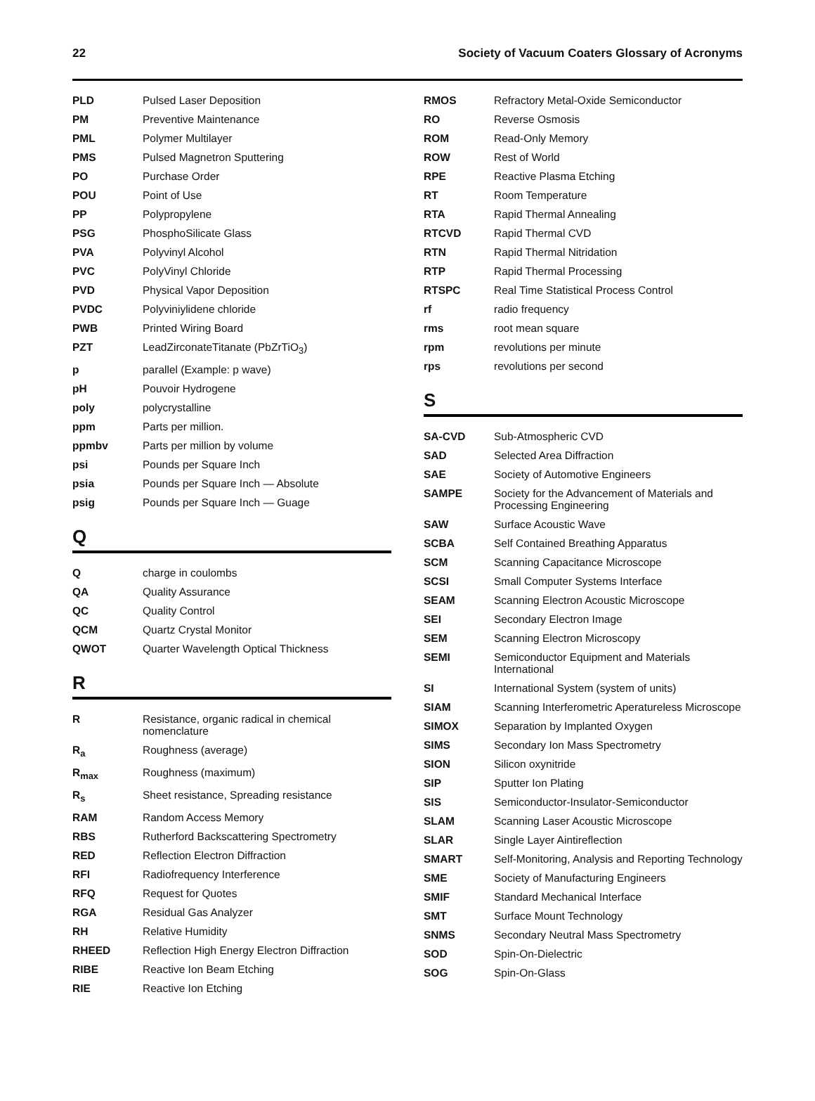22 Society of Vacuum Coaters Glossary of Acronyms
| PLD | Pulsed Laser Deposition |
| PM | Preventive Maintenance |
| PML | Polymer Multilayer |
| PMS | Pulsed Magnetron Sputtering |
| PO | Purchase Order |
| POU | Point of Use |
| PP | Polypropylene |
| PSG | PhosphoSilicate Glass |
| PVA | Polyvinyl Alcohol |
| PVC | PolyVinyl Chloride |
| PVD | Physical Vapor Deposition |
| PVDC | Polyviniylidene chloride |
| PWB | Printed Wiring Board |
| PZT | LeadZirconateTitanate (PbZrTiO<sub>3</sub>) |
| p | parallel (Example: p wave) |
| pH | Pouvoir Hydrogene |
| poly | polycrystalline |
| ppm | Parts per million. |
| ppmbv | Parts per million by volume |
| psi | Pounds per Square Inch |
| psia | Pounds per Square Inch — Absolute |
| psig | Pounds per Square Inch — Guage |
Q
| Q | charge in coulombs |
| QA | Quality Assurance |
| QC | Quality Control |
| QCM | Quartz Crystal Monitor |
| QWOT | Quarter Wavelength Optical Thickness |
R
| R | Resistance, organic radical in chemical nomenclature |
| R<sub>a</sub> | Roughness (average) |
| R<sub>max</sub> | Roughness (maximum) |
| R<sub>s</sub> | Sheet resistance, Spreading resistance |
| RAM | Random Access Memory |
| RBS | Rutherford Backscattering Spectrometry |
| RED | Reflection Electron Diffraction |
| RFI | Radiofrequency Interference |
| RFQ | Request for Quotes |
| RGA | Residual Gas Analyzer |
| RH | Relative Humidity |
| RHEED | Reflection High Energy Electron Diffraction |
| RIBE | Reactive Ion Beam Etching |
| RIE | Reactive Ion Etching |
| RMOS | Refractory Metal-Oxide Semiconductor |
| RO | Reverse Osmosis |
| ROM | Read-Only Memory |
| ROW | Rest of World |
| RPE | Reactive Plasma Etching |
| RT | Room Temperature |
| RTA | Rapid Thermal Annealing |
| RTCVD | Rapid Thermal CVD |
| RTN | Rapid Thermal Nitridation |
| RTP | Rapid Thermal Processing |
| RTSPC | Real Time Statistical Process Control |
| rf | radio frequency |
| rms | root mean square |
| rpm | revolutions per minute |
| rps | revolutions per second |
S
| SA-CVD | Sub-Atmospheric CVD |
| SAD | Selected Area Diffraction |
| SAE | Society of Automotive Engineers |
| SAMPE | Society for the Advancement of Materials and Processing Engineering |
| SAW | Surface Acoustic Wave |
| SCBA | Self Contained Breathing Apparatus |
| SCM | Scanning Capacitance Microscope |
| SCSI | Small Computer Systems Interface |
| SEAM | Scanning Electron Acoustic Microscope |
| SEI | Secondary Electron Image |
| SEM | Scanning Electron Microscopy |
| SEMI | Semiconductor Equipment and Materials International |
| SI | International System (system of units) |
| SIAM | Scanning Interferometric Aperatureless Microscope |
| SIMOX | Separation by Implanted Oxygen |
| SIMS | Secondary Ion Mass Spectrometry |
| SION | Silicon oxynitride |
| SIP | Sputter Ion Plating |
| SIS | Semiconductor-Insulator-Semiconductor |
| SLAM | Scanning Laser Acoustic Microscope |
| SLAR | Single Layer Aintireflection |
| SMART | Self-Monitoring, Analysis and Reporting Technology |
| SME | Society of Manufacturing Engineers |
| SMIF | Standard Mechanical Interface |
| SMT | Surface Mount Technology |
| SNMS | Secondary Neutral Mass Spectrometry |
| SOD | Spin-On-Dielectric |
| SOG | Spin-On-Glass |